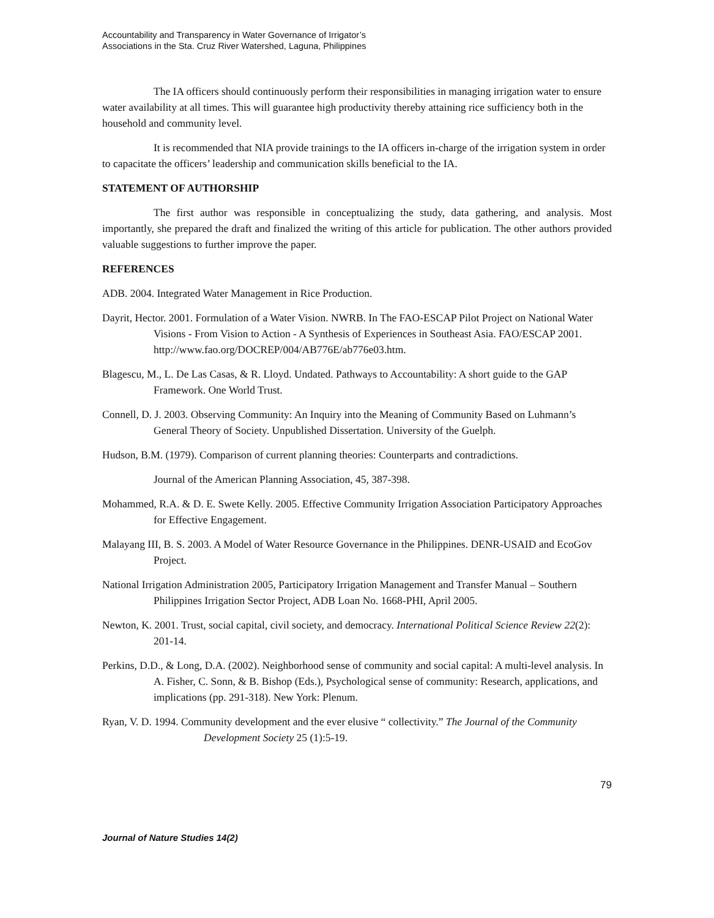Accountability and Transparency in Water Governance of Irrigator’s
Associations in the Sta. Cruz River Watershed, Laguna, Philippines
The IA officers should continuously perform their responsibilities in managing irrigation water to ensure water availability at all times. This will guarantee high productivity thereby attaining rice sufficiency both in the household and community level.
It is recommended that NIA provide trainings to the IA officers in-charge of the irrigation system in order to capacitate the officers’ leadership and communication skills beneficial to the IA.
STATEMENT OF AUTHORSHIP
The first author was responsible in conceptualizing the study, data gathering, and analysis. Most importantly, she prepared the draft and finalized the writing of this article for publication. The other authors provided valuable suggestions to further improve the paper.
REFERENCES
ADB. 2004. Integrated Water Management in Rice Production.
Dayrit, Hector. 2001. Formulation of a Water Vision. NWRB. In The FAO-ESCAP Pilot Project on National Water Visions - From Vision to Action - A Synthesis of Experiences in Southeast Asia. FAO/ESCAP 2001.
http://www.fao.org/DOCREP/004/AB776E/ab776e03.htm.
Blagescu, M., L. De Las Casas, & R. Lloyd. Undated. Pathways to Accountability: A short guide to the GAP Framework. One World Trust.
Connell, D. J. 2003. Observing Community: An Inquiry into the Meaning of Community Based on Luhmann’s General Theory of Society. Unpublished Dissertation. University of the Guelph.
Hudson, B.M. (1979). Comparison of current planning theories: Counterparts and contradictions.
Journal of the American Planning Association, 45, 387-398.
Mohammed, R.A. & D. E. Swete Kelly. 2005. Effective Community Irrigation Association Participatory Approaches for Effective Engagement.
Malayang III, B. S. 2003. A Model of Water Resource Governance in the Philippines. DENR-USAID and EcoGov Project.
National Irrigation Administration 2005, Participatory Irrigation Management and Transfer Manual – Southern Philippines Irrigation Sector Project, ADB Loan No. 1668-PHI, April 2005.
Newton, K. 2001. Trust, social capital, civil society, and democracy. International Political Science Review 22(2): 201-14.
Perkins, D.D., & Long, D.A. (2002). Neighborhood sense of community and social capital: A multi-level analysis. In A. Fisher, C. Sonn, & B. Bishop (Eds.), Psychological sense of community: Research, applications, and implications (pp. 291-318). New York: Plenum.
Ryan, V. D. 1994. Community development and the ever elusive “ collectivity.” The Journal of the Community Development Society 25 (1):5-19.
79
Journal of Nature Studies 14(2)